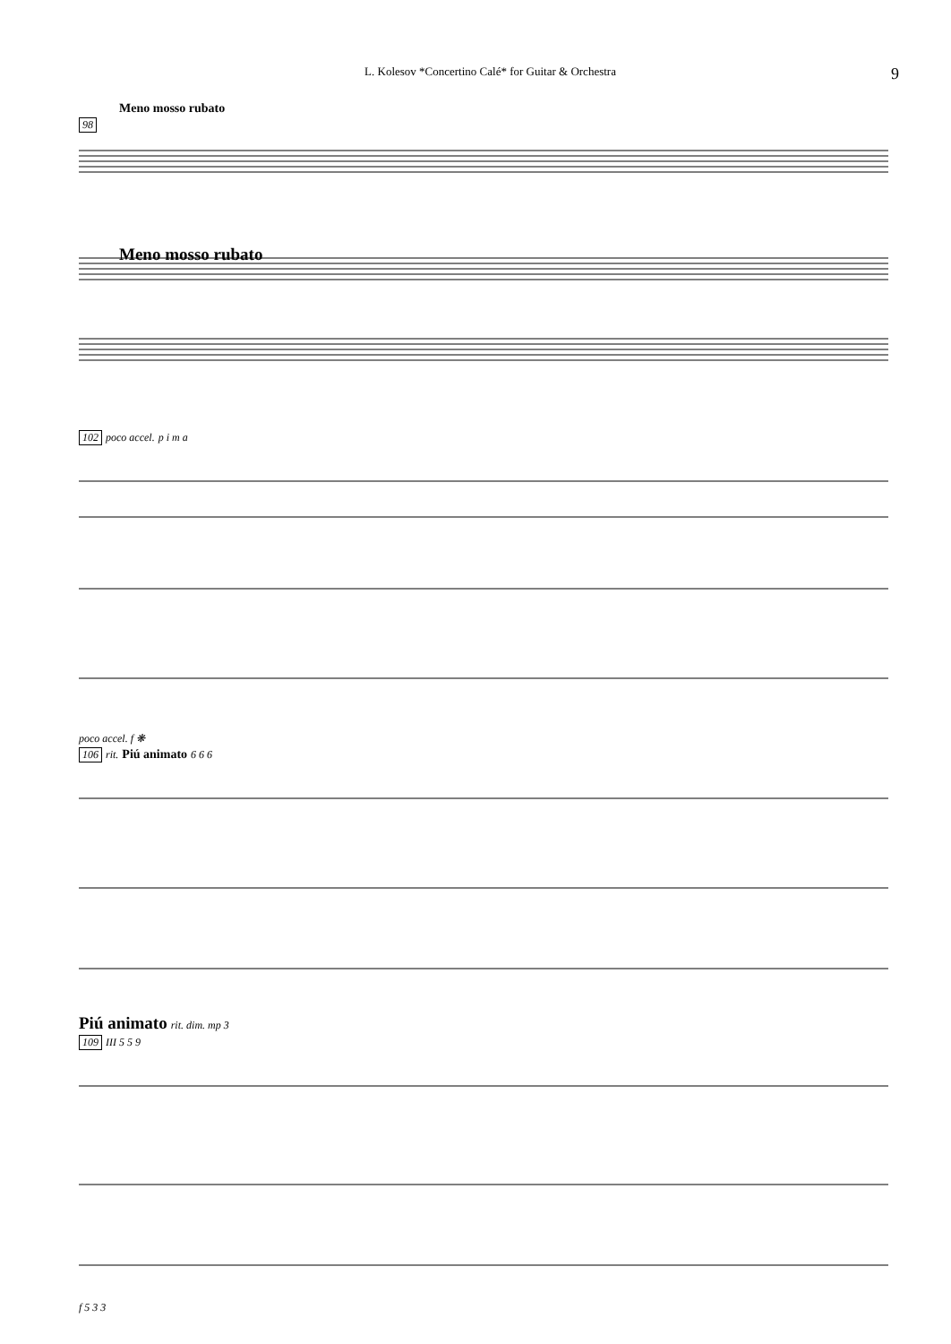L. Kolesov *Concertino Calé* for Guitar & Orchestra 9
Meno mosso rubato
98
Meno mosso rubato
102 poco accel. p i m a
poco accel. f ❋
106 rit. Piú animato 6 6 6
Piú animato rit. dim. mp 3
109 III 5 5 9
f 5 3 3